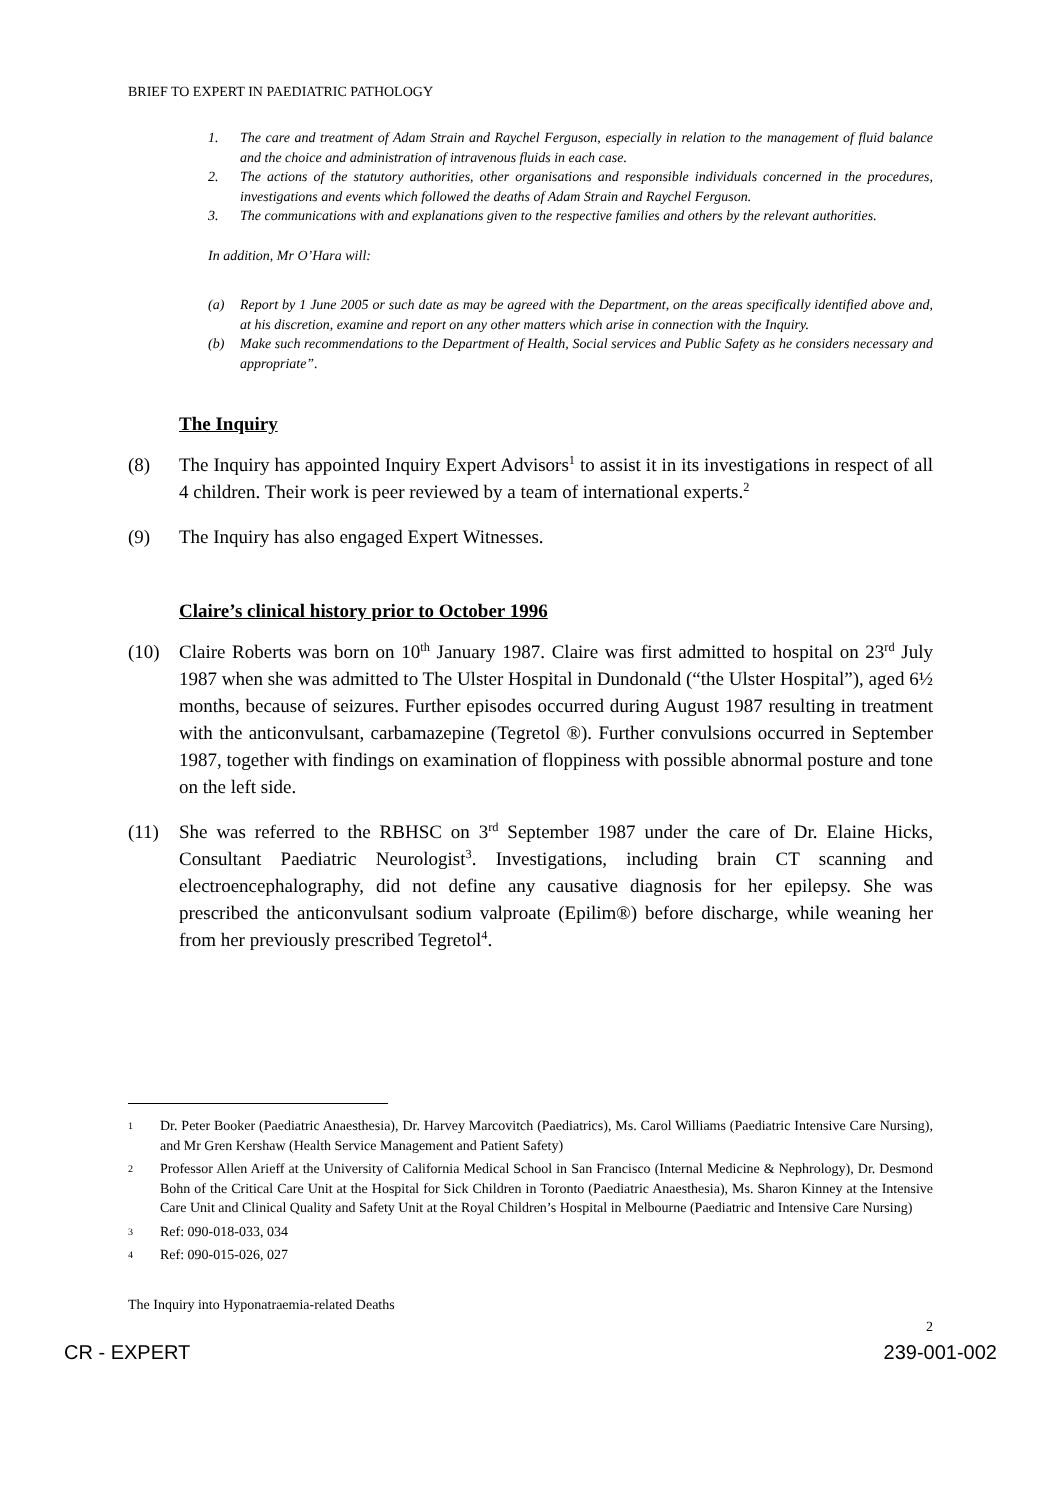BRIEF TO EXPERT IN PAEDIATRIC PATHOLOGY
1. The care and treatment of Adam Strain and Raychel Ferguson, especially in relation to the management of fluid balance and the choice and administration of intravenous fluids in each case.
2. The actions of the statutory authorities, other organisations and responsible individuals concerned in the procedures, investigations and events which followed the deaths of Adam Strain and Raychel Ferguson.
3. The communications with and explanations given to the respective families and others by the relevant authorities.
In addition, Mr O’Hara will:
(a) Report by 1 June 2005 or such date as may be agreed with the Department, on the areas specifically identified above and, at his discretion, examine and report on any other matters which arise in connection with the Inquiry.
(b) Make such recommendations to the Department of Health, Social services and Public Safety as he considers necessary and appropriate”.
The Inquiry
(8) The Inquiry has appointed Inquiry Expert Advisors<sup>1</sup> to assist it in its investigations in respect of all 4 children. Their work is peer reviewed by a team of international experts.<sup>2</sup>
(9) The Inquiry has also engaged Expert Witnesses.
Claire’s clinical history prior to October 1996
(10) Claire Roberts was born on 10<sup>th</sup> January 1987. Claire was first admitted to hospital on 23<sup>rd</sup> July 1987 when she was admitted to The Ulster Hospital in Dundonald (“the Ulster Hospital”), aged 6½ months, because of seizures. Further episodes occurred during August 1987 resulting in treatment with the anticonvulsant, carbamazepine (Tegretol ®). Further convulsions occurred in September 1987, together with findings on examination of floppiness with possible abnormal posture and tone on the left side.
(11) She was referred to the RBHSC on 3<sup>rd</sup> September 1987 under the care of Dr. Elaine Hicks, Consultant Paediatric Neurologist<sup>3</sup>. Investigations, including brain CT scanning and electroencephalography, did not define any causative diagnosis for her epilepsy. She was prescribed the anticonvulsant sodium valproate (Epilim®) before discharge, while weaning her from her previously prescribed Tegretol<sup>4</sup>.
1 Dr. Peter Booker (Paediatric Anaesthesia), Dr. Harvey Marcovitch (Paediatrics), Ms. Carol Williams (Paediatric Intensive Care Nursing), and Mr Gren Kershaw (Health Service Management and Patient Safety)
2 Professor Allen Arieff at the University of California Medical School in San Francisco (Internal Medicine & Nephrology), Dr. Desmond Bohn of the Critical Care Unit at the Hospital for Sick Children in Toronto (Paediatric Anaesthesia), Ms. Sharon Kinney at the Intensive Care Unit and Clinical Quality and Safety Unit at the Royal Children’s Hospital in Melbourne (Paediatric and Intensive Care Nursing)
3 Ref: 090-018-033, 034
4 Ref: 090-015-026, 027
The Inquiry into Hyponatraemia-related Deaths
2
CR - EXPERT 239-001-002